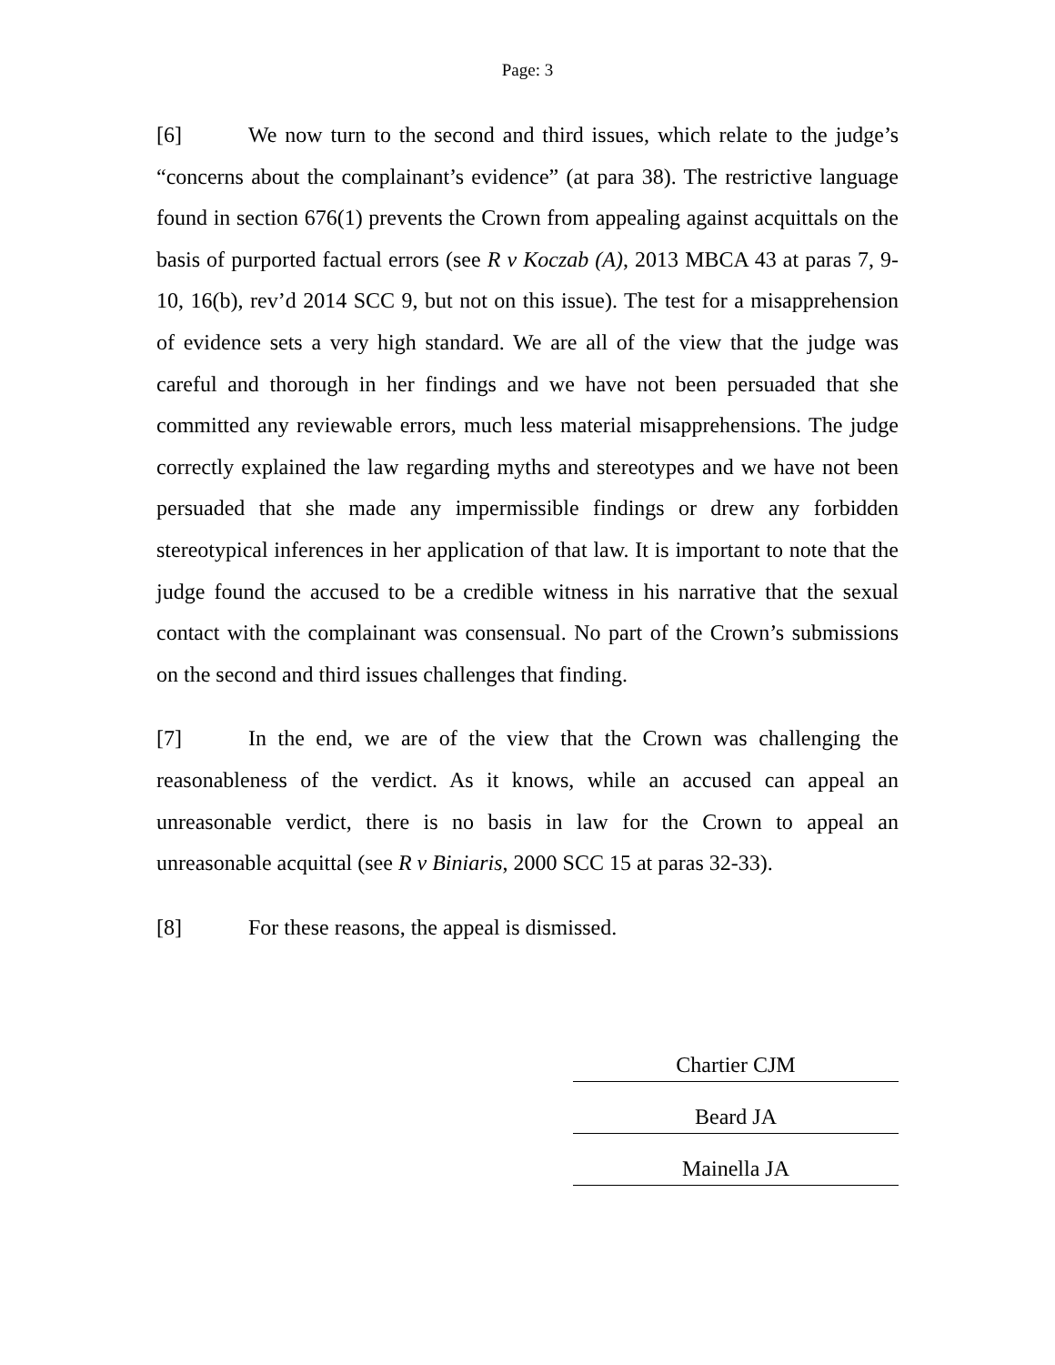Page: 3
[6] We now turn to the second and third issues, which relate to the judge’s “concerns about the complainant’s evidence” (at para 38). The restrictive language found in section 676(1) prevents the Crown from appealing against acquittals on the basis of purported factual errors (see R v Koczab (A), 2013 MBCA 43 at paras 7, 9-10, 16(b), rev’d 2014 SCC 9, but not on this issue). The test for a misapprehension of evidence sets a very high standard. We are all of the view that the judge was careful and thorough in her findings and we have not been persuaded that she committed any reviewable errors, much less material misapprehensions. The judge correctly explained the law regarding myths and stereotypes and we have not been persuaded that she made any impermissible findings or drew any forbidden stereotypical inferences in her application of that law. It is important to note that the judge found the accused to be a credible witness in his narrative that the sexual contact with the complainant was consensual. No part of the Crown’s submissions on the second and third issues challenges that finding.
[7] In the end, we are of the view that the Crown was challenging the reasonableness of the verdict. As it knows, while an accused can appeal an unreasonable verdict, there is no basis in law for the Crown to appeal an unreasonable acquittal (see R v Biniaris, 2000 SCC 15 at paras 32-33).
[8] For these reasons, the appeal is dismissed.
Chartier CJM
Beard JA
Mainella JA